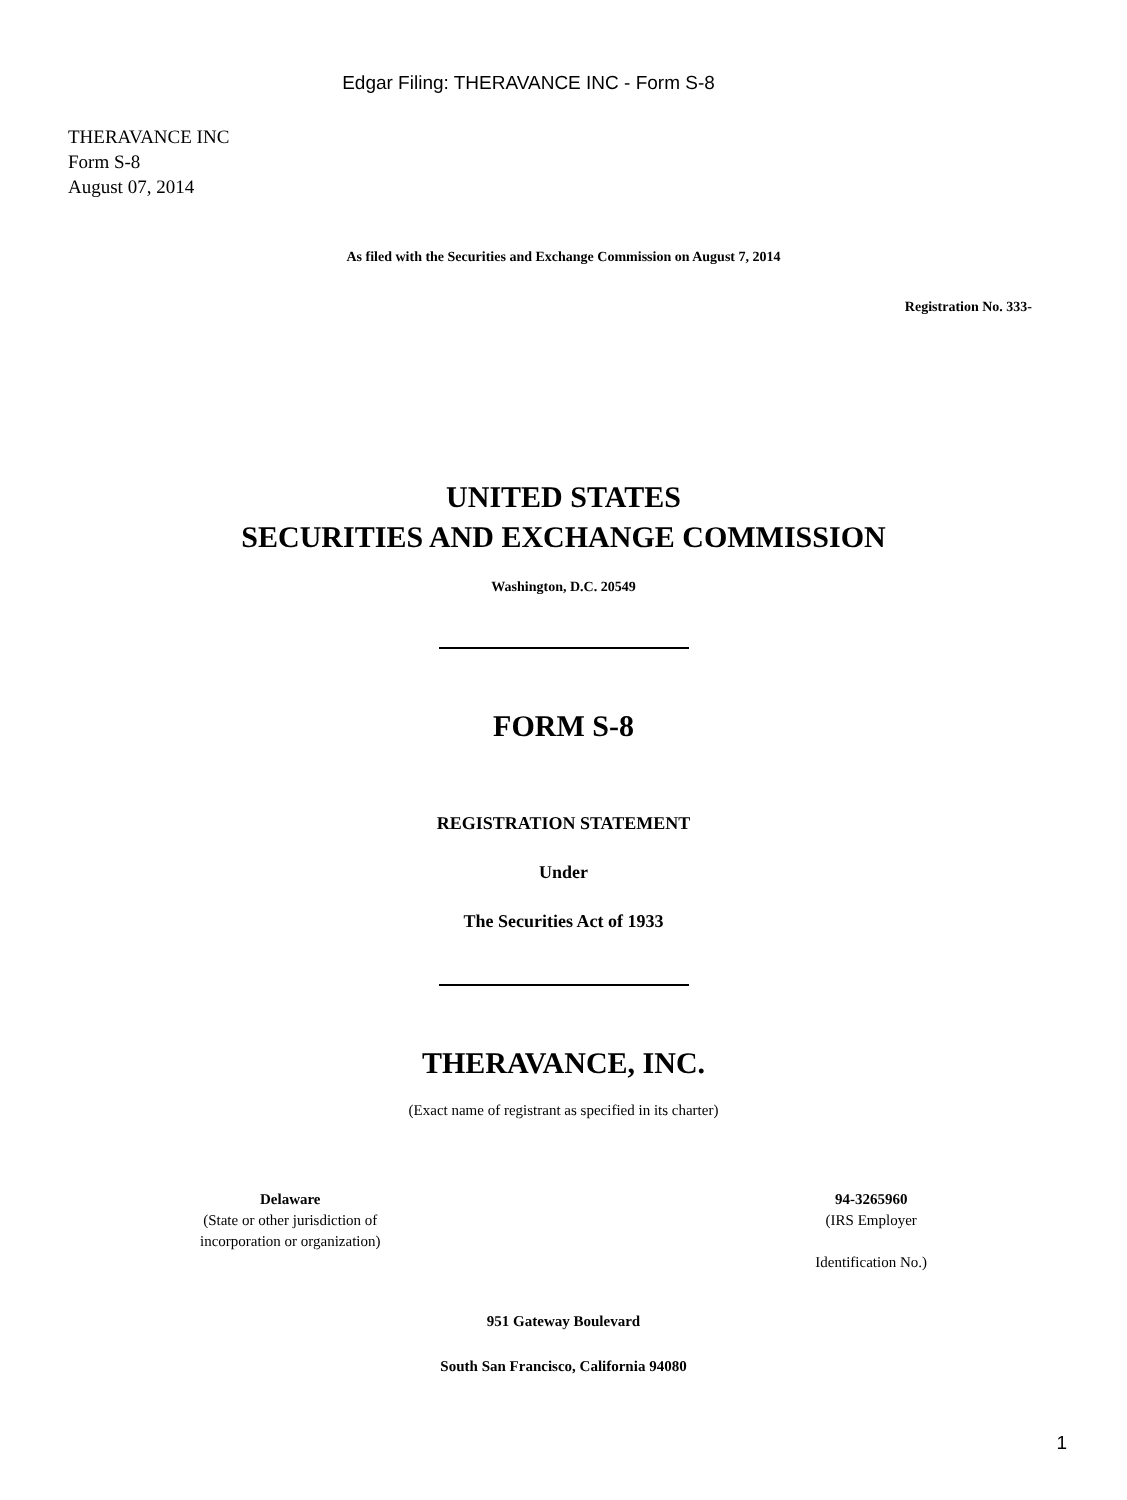Edgar Filing: THERAVANCE INC - Form S-8
THERAVANCE INC
Form S-8
August 07, 2014
As filed with the Securities and Exchange Commission on August 7, 2014
Registration No. 333-
UNITED STATES
SECURITIES AND EXCHANGE COMMISSION
Washington, D.C. 20549
FORM S-8
REGISTRATION STATEMENT
Under
The Securities Act of 1933
THERAVANCE, INC.
(Exact name of registrant as specified in its charter)
Delaware
(State or other jurisdiction of
incorporation or organization)
94-3265960
(IRS Employer
Identification No.)
951 Gateway Boulevard
South San Francisco, California 94080
1